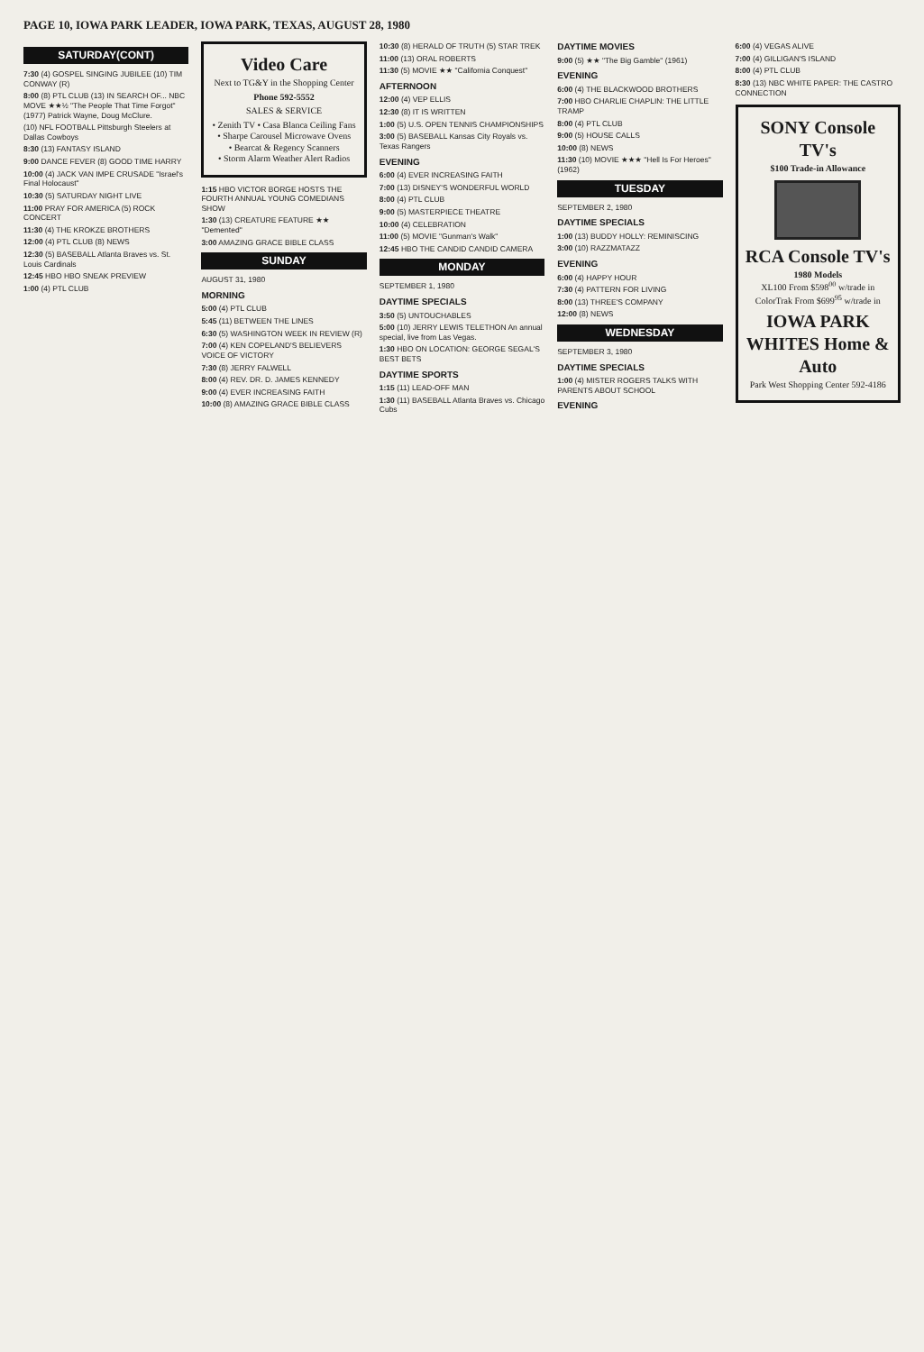PAGE 10, IOWA PARK LEADER, IOWA PARK, TEXAS, AUGUST 28, 1980
SATURDAY(CONT)
7:30 (4) GOSPEL SINGING JUBILEE (10) TIM CONWAY (R)
8:00 (8) PTL CLUB (13) IN SEARCH OF... NBC MOVE ★★½ "The People That Time Forgot" (1977) Patrick Wayne, Doug McClure.
(10) NFL FOOTBALL Pittsburgh Steelers at Dallas Cowboys
8:30 (13) FANTASY ISLAND
9:00 DANCE FEVER (8) GOOD TIME HARRY
10:00 (4) JACK VAN IMPE CRUSADE "Israel's Final Holocaust"
10:30 (5) SATURDAY NIGHT LIVE
11:00 PRAY FOR AMERICA (5) ROCK CONCERT
11:30 (4) THE KROKZE BROTHERS
12:00 (4) PTL CLUB (8) NEWS
12:30 (5) BASEBALL Atlanta Braves vs. St. Louis Cardinals
12:45 HBO HBO SNEAK PREVIEW
1:00 (4) PTL CLUB
Video Care
Next to TG&Y in the Shopping Center
Phone 592-5552
SALES & SERVICE
• Zenith TV • Casa Blanca Ceiling Fans
• Sharpe Carousel Microwave Ovens
• Bearcat & Regency Scanners
• Storm Alarm Weather Alert Radios
1:15 HBO VICTOR BORGE HOSTS THE FOURTH ANNUAL YOUNG COMEDIANS SHOW
1:30 (13) CREATURE FEATURE ★★ "Demented"
3:00 AMAZING GRACE BIBLE CLASS
SUNDAY
AUGUST 31, 1980
MORNING
5:00 (4) PTL CLUB
5:45 (11) BETWEEN THE LINES
6:30 (5) WASHINGTON WEEK IN REVIEW (R)
7:00 (4) KEN COPELAND'S BELIEVERS VOICE OF VICTORY
7:30 (8) JERRY FALWELL
8:00 (4) REV. DR. D. JAMES KENNEDY
9:00 (4) EVER INCREASING FAITH
10:00 (8) AMAZING GRACE BIBLE CLASS
10:30 (8) HERALD OF TRUTH (5) STAR TREK
11:00 (13) ORAL ROBERTS
11:30 (5) MOVIE ★★ "California Conquest"
AFTERNOON
12:00 (4) VEP ELLIS
12:30 (8) IT IS WRITTEN
1:00 (5) U.S. OPEN TENNIS CHAMPIONSHIPS
3:00 (5) BASEBALL Kansas City Royals vs. Texas Rangers
EVENING
6:00 (4) EVER INCREASING FAITH
7:00 (13) DISNEY'S WONDERFUL WORLD
8:00 (4) PTL CLUB
9:00 (5) MASTERPIECE THEATRE
10:00 (4) CELEBRATION
11:00 (5) MOVIE "Gunman's Walk"
12:45 HBO THE CANDID CANDID CAMERA
MONDAY
SEPTEMBER 1, 1980
DAYTIME SPECIALS
3:50 (5) UNTOUCHABLES
5:00 (10) JERRY LEWIS TELETHON An annual special, live from Las Vegas.
1:30 HBO ON LOCATION: GEORGE SEGAL'S BEST BETS
DAYTIME SPORTS
1:15 (11) LEAD-OFF MAN
1:30 (11) BASEBALL Atlanta Braves vs. Chicago Cubs
DAYTIME MOVIES
9:00 (5) ★★ "The Big Gamble" (1961)
EVENING
6:00 (4) THE BLACKWOOD BROTHERS
7:00 HBO CHARLIE CHAPLIN: THE LITTLE TRAMP
8:00 (4) PTL CLUB
9:00 (5) HOUSE CALLS
10:00 (8) NEWS
11:30 (10) MOVIE ★★★ "Hell Is For Heroes" (1962)
TUESDAY
SEPTEMBER 2, 1980
DAYTIME SPECIALS
1:00 (13) BUDDY HOLLY: REMINISCING
3:00 (10) RAZZMATAZZ
EVENING
6:00 (4) HAPPY HOUR
7:30 (4) PATTERN FOR LIVING
8:00 (13) THREE'S COMPANY
12:00 (8) NEWS
WEDNESDAY
SEPTEMBER 3, 1980
DAYTIME SPECIALS
1:00 (4) MISTER ROGERS TALKS WITH PARENTS ABOUT SCHOOL
EVENING
6:00 (4) VEGAS ALIVE
7:00 (4) GILLIGAN'S ISLAND
8:00 (4) PTL CLUB
8:30 (13) NBC WHITE PAPER: THE CASTRO CONNECTION
SONY Console TV's
$100 Trade-in Allowance
RCA Console TV's
1980 Models
XL100 From $598<sup>00</sup> w/trade in
ColorTrak From $699<sup>95</sup> w/trade in
IOWA PARK WHITES Home & Auto
Park West Shopping Center 592-4186